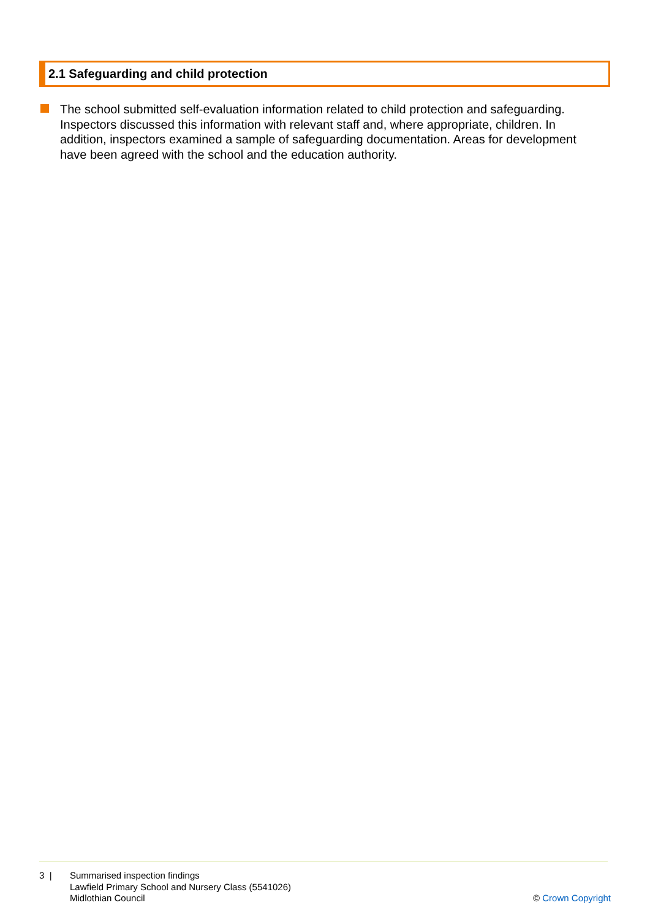2.1 Safeguarding and child protection
The school submitted self-evaluation information related to child protection and safeguarding. Inspectors discussed this information with relevant staff and, where appropriate, children. In addition, inspectors examined a sample of safeguarding documentation. Areas for development have been agreed with the school and the education authority.
3 | Summarised inspection findings
Lawfield Primary School and Nursery Class (5541026)
Midlothian Council
© Crown Copyright